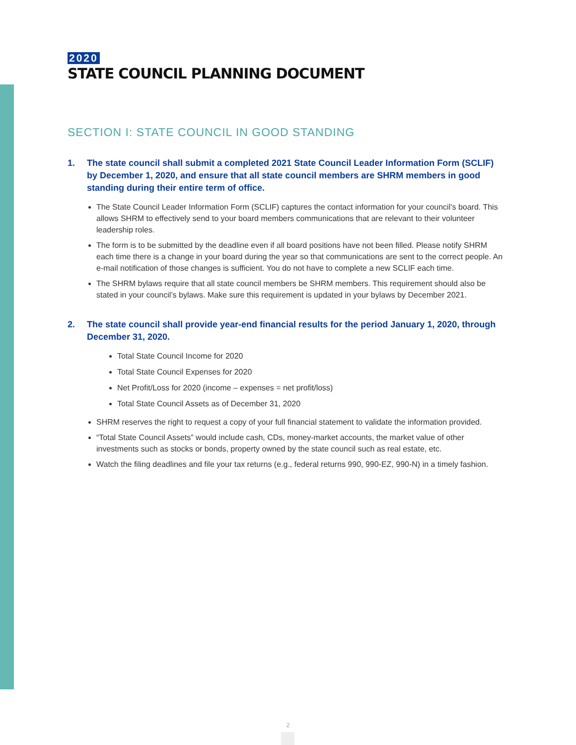2020
STATE COUNCIL PLANNING DOCUMENT
SECTION I: STATE COUNCIL IN GOOD STANDING
1. The state council shall submit a completed 2021 State Council Leader Information Form (SCLIF) by December 1, 2020, and ensure that all state council members are SHRM members in good standing during their entire term of office.
The State Council Leader Information Form (SCLIF) captures the contact information for your council’s board. This allows SHRM to effectively send to your board members communications that are relevant to their volunteer leadership roles.
The form is to be submitted by the deadline even if all board positions have not been filled. Please notify SHRM each time there is a change in your board during the year so that communications are sent to the correct people. An e-mail notification of those changes is sufficient. You do not have to complete a new SCLIF each time.
The SHRM bylaws require that all state council members be SHRM members. This requirement should also be stated in your council’s bylaws. Make sure this requirement is updated in your bylaws by December 2021.
2. The state council shall provide year-end financial results for the period January 1, 2020, through December 31, 2020.
Total State Council Income for 2020
Total State Council Expenses for 2020
Net Profit/Loss for 2020 (income – expenses = net profit/loss)
Total State Council Assets as of December 31, 2020
SHRM reserves the right to request a copy of your full financial statement to validate the information provided.
“Total State Council Assets” would include cash, CDs, money-market accounts, the market value of other investments such as stocks or bonds, property owned by the state council such as real estate, etc.
Watch the filing deadlines and file your tax returns (e.g., federal returns 990, 990-EZ, 990-N) in a timely fashion.
2